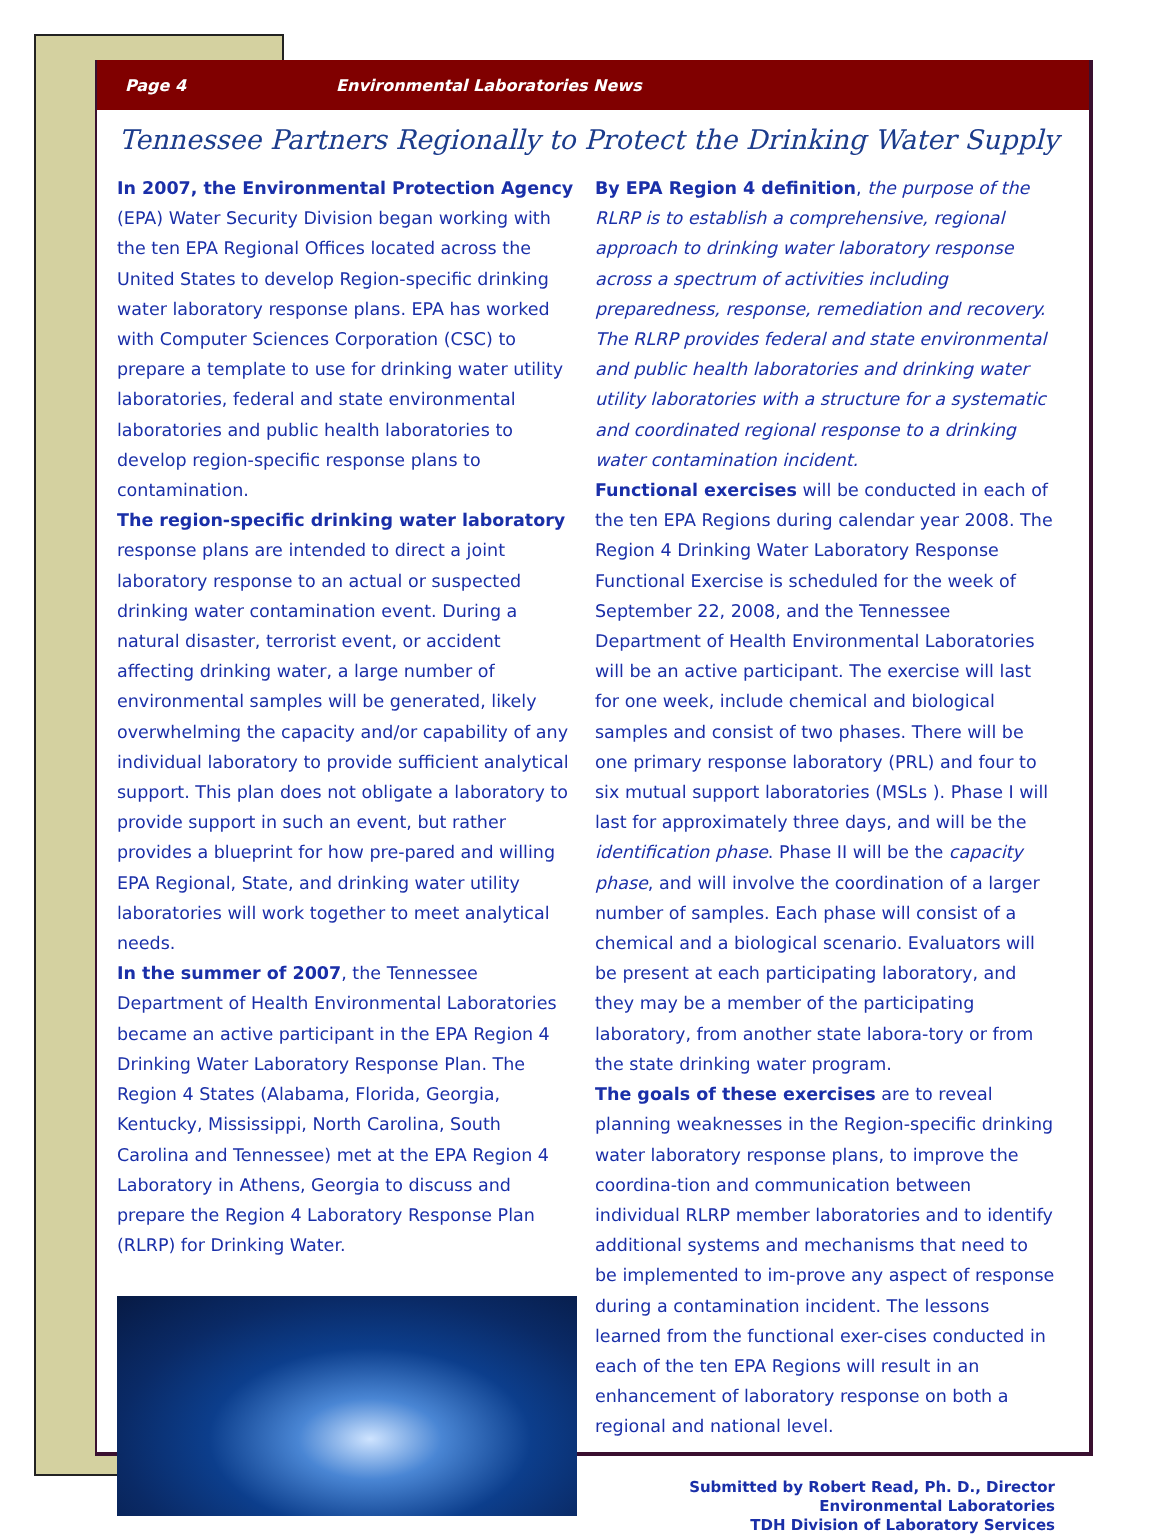Page 4 Environmental Laboratories News
Tennessee Partners Regionally to Protect the Drinking Water Supply
In 2007, the Environmental Protection Agency (EPA) Water Security Division began working with the ten EPA Regional Offices located across the United States to develop Region-specific drinking water laboratory response plans. EPA has worked with Computer Sciences Corporation (CSC) to prepare a template to use for drinking water utility laboratories, federal and state environmental laboratories and public health laboratories to develop region-specific response plans to contamination.
The region-specific drinking water laboratory response plans are intended to direct a joint laboratory response to an actual or suspected drinking water contamination event. During a natural disaster, terrorist event, or accident affecting drinking water, a large number of environmental samples will be generated, likely overwhelming the capacity and/or capability of any individual laboratory to provide sufficient analytical support. This plan does not obligate a laboratory to provide support in such an event, but rather provides a blueprint for how pre-pared and willing EPA Regional, State, and drinking water utility laboratories will work together to meet analytical needs.
In the summer of 2007, the Tennessee Department of Health Environmental Laboratories became an active participant in the EPA Region 4 Drinking Water Laboratory Response Plan. The Region 4 States (Alabama, Florida, Georgia, Kentucky, Mississippi, North Carolina, South Carolina and Tennessee) met at the EPA Region 4 Laboratory in Athens, Georgia to discuss and prepare the Region 4 Laboratory Response Plan (RLRP) for Drinking Water.
By EPA Region 4 definition, the purpose of the RLRP is to establish a comprehensive, regional approach to drinking water laboratory response across a spectrum of activities including preparedness, response, remediation and recovery. The RLRP provides federal and state environmental and public health laboratories and drinking water utility laboratories with a structure for a systematic and coordinated regional response to a drinking water contamination incident.
Functional exercises will be conducted in each of the ten EPA Regions during calendar year 2008. The Region 4 Drinking Water Laboratory Response Functional Exercise is scheduled for the week of September 22, 2008, and the Tennessee Department of Health Environmental Laboratories will be an active participant. The exercise will last for one week, include chemical and biological samples and consist of two phases. There will be one primary response laboratory (PRL) and four to six mutual support laboratories (MSLs ). Phase I will last for approximately three days, and will be the identification phase. Phase II will be the capacity phase, and will involve the coordination of a larger number of samples. Each phase will consist of a chemical and a biological scenario. Evaluators will be present at each participating laboratory, and they may be a member of the participating laboratory, from another state labora-tory or from the state drinking water program.
The goals of these exercises are to reveal planning weaknesses in the Region-specific drinking water laboratory response plans, to improve the coordina-tion and communication between individual RLRP member laboratories and to identify additional systems and mechanisms that need to be implemented to im-prove any aspect of response during a contamination incident. The lessons learned from the functional exer-cises conducted in each of the ten EPA Regions will result in an enhancement of laboratory response on both a regional and national level.
Submitted by Robert Read, Ph. D., Director
Environmental Laboratories
TDH Division of Laboratory Services